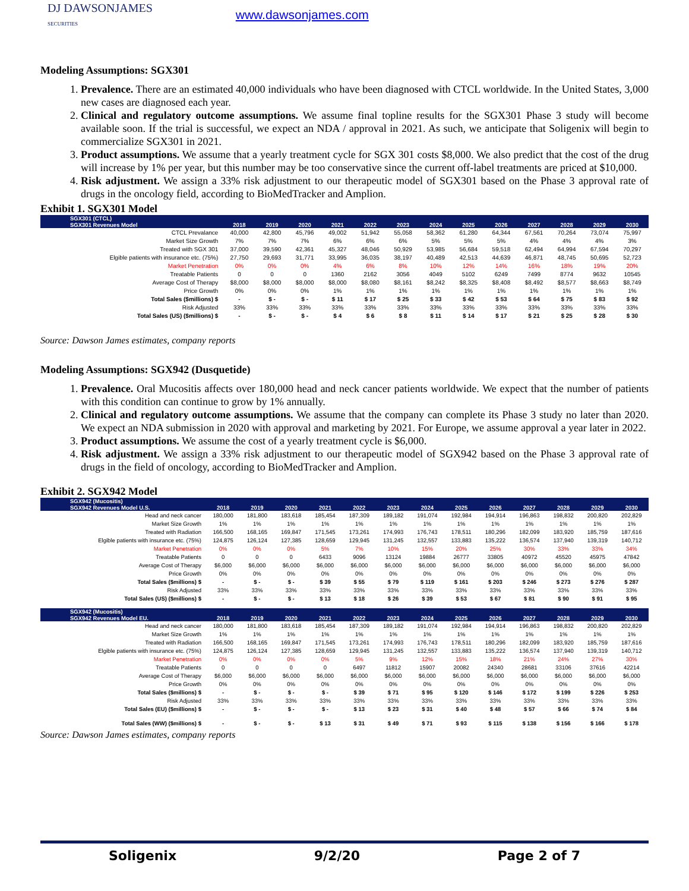DJ DAWSONJAMES
SECURITIES
www.dawsonjames.com
Modeling Assumptions: SGX301
1. Prevalence. There are an estimated 40,000 individuals who have been diagnosed with CTCL worldwide. In the United States, 3,000 new cases are diagnosed each year.
2. Clinical and regulatory outcome assumptions. We assume final topline results for the SGX301 Phase 3 study will become available soon. If the trial is successful, we expect an NDA / approval in 2021. As such, we anticipate that Soligenix will begin to commercialize SGX301 in 2021.
3. Product assumptions. We assume that a yearly treatment cycle for SGX 301 costs $8,000. We also predict that the cost of the drug will increase by 1% per year, but this number may be too conservative since the current off-label treatments are priced at $10,000.
4. Risk adjustment. We assign a 33% risk adjustment to our therapeutic model of SGX301 based on the Phase 3 approval rate of drugs in the oncology field, according to BioMedTracker and Amplion.
Exhibit 1. SGX301 Model
| SGX301 (CTCL) | | | | | | | | | | | | | |
| --- | --- | --- | --- | --- | --- | --- | --- | --- | --- | --- | --- | --- | --- |
| SGX301 Revenues Model | 2018 | 2019 | 2020 | 2021 | 2022 | 2023 | 2024 | 2025 | 2026 | 2027 | 2028 | 2029 | 2030 |
| CTCL Prevalance | 40,000 | 42,800 | 45,796 | 49,002 | 51,942 | 55,058 | 58,362 | 61,280 | 64,344 | 67,561 | 70,264 | 73,074 | 75,997 |
| Market Size Growth | 7% | 7% | 7% | 6% | 6% | 6% | 5% | 5% | 5% | 4% | 4% | 4% | 3% |
| Treated with SGX 301 | 37,000 | 39,590 | 42,361 | 45,327 | 48,046 | 50,929 | 53,985 | 56,684 | 59,518 | 62,494 | 64,994 | 67,594 | 70,297 |
| Elgible patients with insurance etc. (75%) | 27,750 | 29,693 | 31,771 | 33,995 | 36,035 | 38,197 | 40,489 | 42,513 | 44,639 | 46,871 | 48,745 | 50,695 | 52,723 |
| Market Penetration | 0% | 0% | 0% | 4% | 6% | 8% | 10% | 12% | 14% | 16% | 18% | 19% | 20% |
| Treatable Patients | 0 | 0 | 0 | 1360 | 2162 | 3056 | 4049 | 5102 | 6249 | 7499 | 8774 | 9632 | 10545 |
| Average Cost of Therapy | $8,000 | $8,000 | $8,000 | $8,000 | $8,080 | $8,161 | $8,242 | $8,325 | $8,408 | $8,492 | $8,577 | $8,663 | $8,749 |
| Price Growth | 0% | 0% | 0% | 1% | 1% | 1% | 1% | 1% | 1% | 1% | 1% | 1% | 1% |
| Total Sales ($millions) $ | - | $ - | $ - | $ 11 | $ 17 | $ 25 | $ 33 | $ 42 | $ 53 | $ 64 | $ 75 | $ 83 | $ 92 |
| Risk Adjusted | 33% | 33% | 33% | 33% | 33% | 33% | 33% | 33% | 33% | 33% | 33% | 33% | 33% |
| Total Sales (US) ($millions) $ | - | $ - | $ - | $ 4 | $ 6 | $ 8 | $ 11 | $ 14 | $ 17 | $ 21 | $ 25 | $ 28 | $ 30 |
Source: Dawson James estimates, company reports
Modeling Assumptions: SGX942 (Dusquetide)
1. Prevalence. Oral Mucositis affects over 180,000 head and neck cancer patients worldwide. We expect that the number of patients with this condition can continue to grow by 1% annually.
2. Clinical and regulatory outcome assumptions. We assume that the company can complete its Phase 3 study no later than 2020. We expect an NDA submission in 2020 with approval and marketing by 2021. For Europe, we assume approval a year later in 2022.
3. Product assumptions. We assume the cost of a yearly treatment cycle is $6,000.
4. Risk adjustment. We assign a 33% risk adjustment to our therapeutic model of SGX942 based on the Phase 3 approval rate of drugs in the field of oncology, according to BioMedTracker and Amplion.
Exhibit 2. SGX942 Model
| SGX942 (Mucositis) | | | | | | | | | | | | | |
| --- | --- | --- | --- | --- | --- | --- | --- | --- | --- | --- | --- | --- | --- |
| SGX942 Revenues Model U.S. | 2018 | 2019 | 2020 | 2021 | 2022 | 2023 | 2024 | 2025 | 2026 | 2027 | 2028 | 2029 | 2030 |
| Head and neck cancer | 180,000 | 181,800 | 183,618 | 185,454 | 187,309 | 189,182 | 191,074 | 192,984 | 194,914 | 196,863 | 198,832 | 200,820 | 202,829 |
| Market Size Growth | 1% | 1% | 1% | 1% | 1% | 1% | 1% | 1% | 1% | 1% | 1% | 1% | 1% |
| Treated with Radiation | 166,500 | 168,165 | 169,847 | 171,545 | 173,261 | 174,993 | 176,743 | 178,511 | 180,296 | 182,099 | 183,920 | 185,759 | 187,616 |
| Elgible patients with insurance etc. (75%) | 124,875 | 126,124 | 127,385 | 128,659 | 129,945 | 131,245 | 132,557 | 133,883 | 135,222 | 136,574 | 137,940 | 139,319 | 140,712 |
| Market Penetration | 0% | 0% | 0% | 5% | 7% | 10% | 15% | 20% | 25% | 30% | 33% | 33% | 34% |
| Treatable Patients | 0 | 0 | 0 | 6433 | 9096 | 13124 | 19884 | 26777 | 33805 | 40972 | 45520 | 45975 | 47842 |
| Average Cost of Therapy | $6,000 | $6,000 | $6,000 | $6,000 | $6,000 | $6,000 | $6,000 | $6,000 | $6,000 | $6,000 | $6,000 | $6,000 | $6,000 |
| Price Growth | 0% | 0% | 0% | 0% | 0% | 0% | 0% | 0% | 0% | 0% | 0% | 0% | 0% |
| Total Sales ($millions) $ | - | $ - | $ - | $ 39 | $ 55 | $ 79 | $ 119 | $ 161 | $ 203 | $ 246 | $ 273 | $ 276 | $ 287 |
| Risk Adjusted | 33% | 33% | 33% | 33% | 33% | 33% | 33% | 33% | 33% | 33% | 33% | 33% | 33% |
| Total Sales (US) ($millions) $ | - | $ - | $ - | $ 13 | $ 18 | $ 26 | $ 39 | $ 53 | $ 67 | $ 81 | $ 90 | $ 91 | $ 95 |
| SGX942 (Mucositis) | | | | | | | | | | | | | |
| SGX942 Revenues Model EU. | 2018 | 2019 | 2020 | 2021 | 2022 | 2023 | 2024 | 2025 | 2026 | 2027 | 2028 | 2029 | 2030 |
| Head and neck cancer | 180,000 | 181,800 | 183,618 | 185,454 | 187,309 | 189,182 | 191,074 | 192,984 | 194,914 | 196,863 | 198,832 | 200,820 | 202,829 |
| Market Size Growth | 1% | 1% | 1% | 1% | 1% | 1% | 1% | 1% | 1% | 1% | 1% | 1% | 1% |
| Treated with Radiation | 166,500 | 168,165 | 169,847 | 171,545 | 173,261 | 174,993 | 176,743 | 178,511 | 180,296 | 182,099 | 183,920 | 185,759 | 187,616 |
| Elgible patients with insurance etc. (75%) | 124,875 | 126,124 | 127,385 | 128,659 | 129,945 | 131,245 | 132,557 | 133,883 | 135,222 | 136,574 | 137,940 | 139,319 | 140,712 |
| Market Penetration | 0% | 0% | 0% | 0% | 5% | 9% | 12% | 15% | 18% | 21% | 24% | 27% | 30% |
| Treatable Patients | 0 | 0 | 0 | 0 | 6497 | 11812 | 15907 | 20082 | 24340 | 28681 | 33106 | 37616 | 42214 |
| Average Cost of Therapy | $6,000 | $6,000 | $6,000 | $6,000 | $6,000 | $6,000 | $6,000 | $6,000 | $6,000 | $6,000 | $6,000 | $6,000 | $6,000 |
| Price Growth | 0% | 0% | 0% | 0% | 0% | 0% | 0% | 0% | 0% | 0% | 0% | 0% | 0% |
| Total Sales ($millions) $ | - | $ - | $ - | $ - | $ 39 | $ 71 | $ 95 | $ 120 | $ 146 | $ 172 | $ 199 | $ 226 | $ 253 |
| Risk Adjusted | 33% | 33% | 33% | 33% | 33% | 33% | 33% | 33% | 33% | 33% | 33% | 33% | 33% |
| Total Sales (EU) ($millions) $ | - | $ - | $ - | $ - | $ 13 | $ 23 | $ 31 | $ 40 | $ 48 | $ 57 | $ 66 | $ 74 | $ 84 |
| Total Sales (WW) ($millions) $ | - | $ - | $ - | $ 13 | $ 31 | $ 49 | $ 71 | $ 93 | $ 115 | $ 138 | $ 156 | $ 166 | $ 178 |
Source: Dawson James estimates, company reports
Soligenix 9/2/20 Page 2 of 7